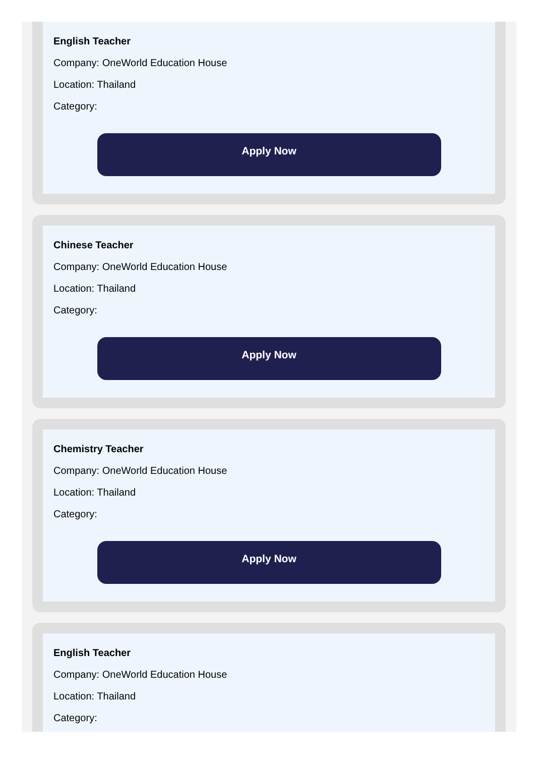English Teacher
Company: OneWorld Education House
Location: Thailand
Category:
Apply Now
Chinese Teacher
Company: OneWorld Education House
Location: Thailand
Category:
Apply Now
Chemistry Teacher
Company: OneWorld Education House
Location: Thailand
Category:
Apply Now
English Teacher
Company: OneWorld Education House
Location: Thailand
Category: